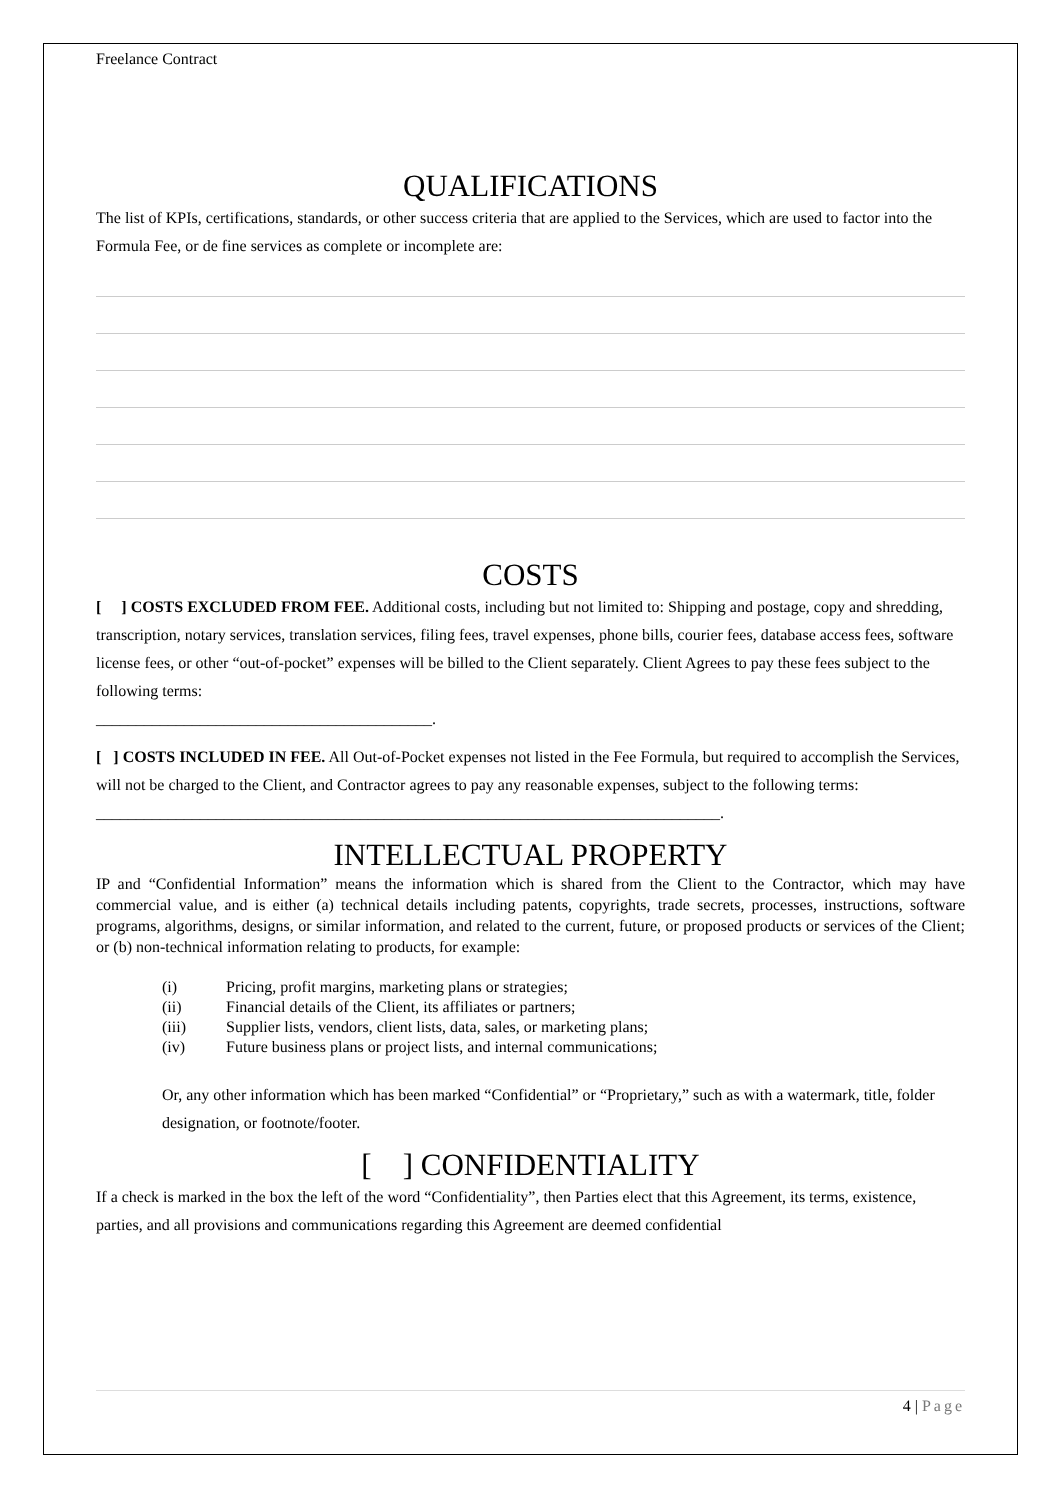Freelance Contract
QUALIFICATIONS
The list of KPIs, certifications, standards, or other success criteria that are applied to the Services, which are used to factor into the Formula Fee, or de fine services as complete or incomplete are:
COSTS
[ ] COSTS EXCLUDED FROM FEE. Additional costs, including but not limited to: Shipping and postage, copy and shredding, transcription, notary services, translation services, filing fees, travel expenses, phone bills, courier fees, database access fees, software license fees, or other “out-of-pocket” expenses will be billed to the Client separately. Client Agrees to pay these fees subject to the following terms:
__________________________________________.
[ ] COSTS INCLUDED IN FEE. All Out-of-Pocket expenses not listed in the Fee Formula, but required to accomplish the Services, will not be charged to the Client, and Contractor agrees to pay any reasonable expenses, subject to the following terms:
______________________________________________________________________________.
INTELLECTUAL PROPERTY
IP and “Confidential Information” means the information which is shared from the Client to the Contractor, which may have commercial value, and is either (a) technical details including patents, copyrights, trade secrets, processes, instructions, software programs, algorithms, designs, or similar information, and related to the current, future, or proposed products or services of the Client; or (b) non-technical information relating to products, for example:
(i) Pricing, profit margins, marketing plans or strategies;
(ii) Financial details of the Client, its affiliates or partners;
(iii) Supplier lists, vendors, client lists, data, sales, or marketing plans;
(iv) Future business plans or project lists, and internal communications;
Or, any other information which has been marked “Confidential” or “Proprietary,” such as with a watermark, title, folder designation, or footnote/footer.
[ ] CONFIDENTIALITY
If a check is marked in the box the left of the word “Confidentiality”, then Parties elect that this Agreement, its terms, existence, parties, and all provisions and communications regarding this Agreement are deemed confidential
4 | Page